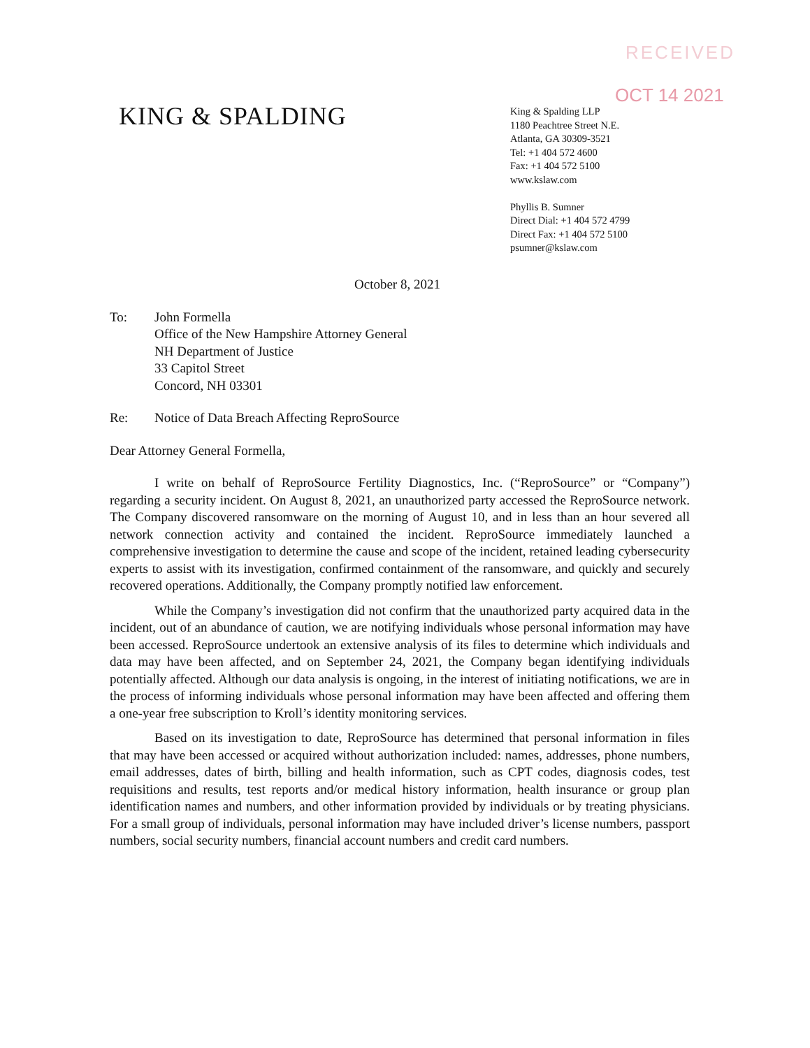RECEIVED
OCT 14 2021
KING & SPALDING
King & Spalding LLP
1180 Peachtree Street N.E.
Atlanta, GA 30309-3521
Tel: +1 404 572 4600
Fax: +1 404 572 5100
www.kslaw.com
Phyllis B. Sumner
Direct Dial: +1 404 572 4799
Direct Fax: +1 404 572 5100
psumner@kslaw.com
October 8, 2021
To: John Formella
Office of the New Hampshire Attorney General
NH Department of Justice
33 Capitol Street
Concord, NH 03301
Re: Notice of Data Breach Affecting ReproSource
Dear Attorney General Formella,
I write on behalf of ReproSource Fertility Diagnostics, Inc. (“ReproSource” or “Company”) regarding a security incident. On August 8, 2021, an unauthorized party accessed the ReproSource network. The Company discovered ransomware on the morning of August 10, and in less than an hour severed all network connection activity and contained the incident. ReproSource immediately launched a comprehensive investigation to determine the cause and scope of the incident, retained leading cybersecurity experts to assist with its investigation, confirmed containment of the ransomware, and quickly and securely recovered operations. Additionally, the Company promptly notified law enforcement.
While the Company’s investigation did not confirm that the unauthorized party acquired data in the incident, out of an abundance of caution, we are notifying individuals whose personal information may have been accessed. ReproSource undertook an extensive analysis of its files to determine which individuals and data may have been affected, and on September 24, 2021, the Company began identifying individuals potentially affected. Although our data analysis is ongoing, in the interest of initiating notifications, we are in the process of informing individuals whose personal information may have been affected and offering them a one-year free subscription to Kroll’s identity monitoring services.
Based on its investigation to date, ReproSource has determined that personal information in files that may have been accessed or acquired without authorization included: names, addresses, phone numbers, email addresses, dates of birth, billing and health information, such as CPT codes, diagnosis codes, test requisitions and results, test reports and/or medical history information, health insurance or group plan identification names and numbers, and other information provided by individuals or by treating physicians. For a small group of individuals, personal information may have included driver’s license numbers, passport numbers, social security numbers, financial account numbers and credit card numbers.